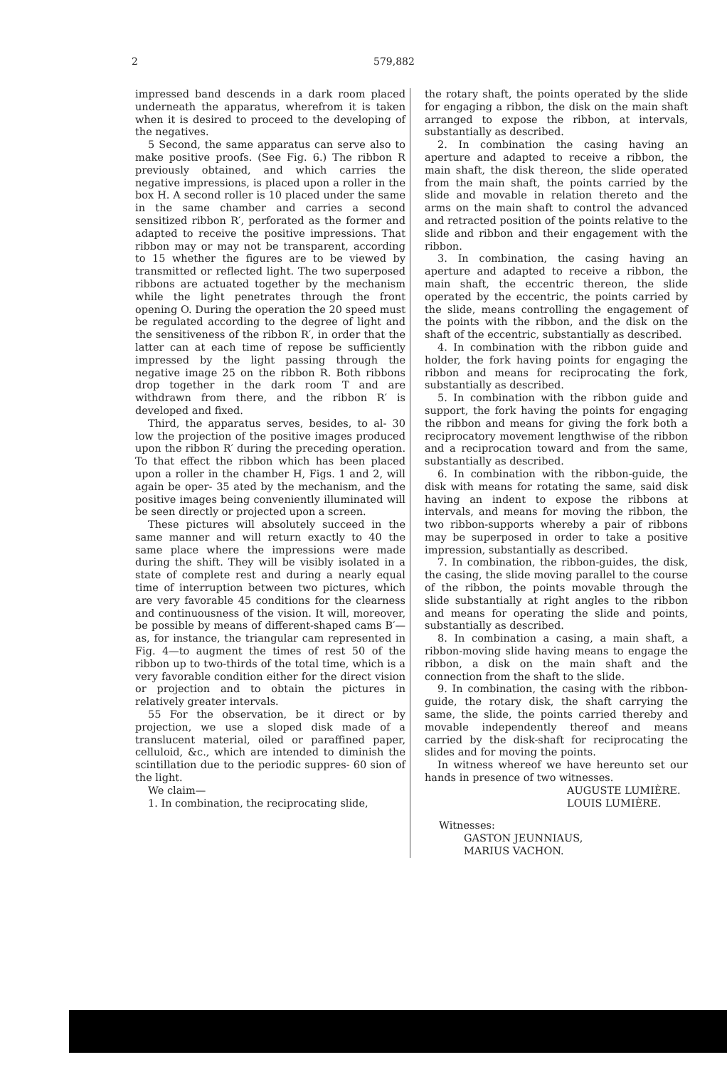2 579,882
impressed band descends in a dark room placed underneath the apparatus, wherefrom it is taken when it is desired to proceed to the developing of the negatives.
5 Second, the same apparatus can serve also to make positive proofs. (See Fig. 6.) The ribbon R previously obtained, and which carries the negative impressions, is placed upon a roller in the box H. A second roller is 10 placed under the same in the same chamber and carries a second sensitized ribbon R′, perforated as the former and adapted to receive the positive impressions. That ribbon may or may not be transparent, according to 15 whether the figures are to be viewed by transmitted or reflected light. The two superposed ribbons are actuated together by the mechanism while the light penetrates through the front opening O. During the operation the 20 speed must be regulated according to the degree of light and the sensitiveness of the ribbon R′, in order that the latter can at each time of repose be sufficiently impressed by the light passing through the negative image 25 on the ribbon R. Both ribbons drop together in the dark room T and are withdrawn from there, and the ribbon R′ is developed and fixed.
Third, the apparatus serves, besides, to al- 30 low the projection of the positive images produced upon the ribbon R′ during the preceding operation. To that effect the ribbon which has been placed upon a roller in the chamber H, Figs. 1 and 2, will again be oper- 35 ated by the mechanism, and the positive images being conveniently illuminated will be seen directly or projected upon a screen.
These pictures will absolutely succeed in the same manner and will return exactly to 40 the same place where the impressions were made during the shift. They will be visibly isolated in a state of complete rest and during a nearly equal time of interruption between two pictures, which are very favorable 45 conditions for the clearness and continuousness of the vision. It will, moreover, be possible by means of different-shaped cams B′—as, for instance, the triangular cam represented in Fig. 4—to augment the times of rest 50 of the ribbon up to two-thirds of the total time, which is a very favorable condition either for the direct vision or projection and to obtain the pictures in relatively greater intervals.
55 For the observation, be it direct or by projection, we use a sloped disk made of a translucent material, oiled or paraffined paper, celluloid, &c., which are intended to diminish the scintillation due to the periodic suppres- 60 sion of the light.
We claim—
1. In combination, the reciprocating slide,
the rotary shaft, the points operated by the slide for engaging a ribbon, the disk on the main shaft arranged to expose the ribbon, at intervals, substantially as described.
2. In combination the casing having an aperture and adapted to receive a ribbon, the main shaft, the disk thereon, the slide operated from the main shaft, the points carried by the slide and movable in relation thereto and the arms on the main shaft to control the advanced and retracted position of the points relative to the slide and ribbon and their engagement with the ribbon.
3. In combination, the casing having an aperture and adapted to receive a ribbon, the main shaft, the eccentric thereon, the slide operated by the eccentric, the points carried by the slide, means controlling the engagement of the points with the ribbon, and the disk on the shaft of the eccentric, substantially as described.
4. In combination with the ribbon guide and holder, the fork having points for engaging the ribbon and means for reciprocating the fork, substantially as described.
5. In combination with the ribbon guide and support, the fork having the points for engaging the ribbon and means for giving the fork both a reciprocatory movement lengthwise of the ribbon and a reciprocation toward and from the same, substantially as described.
6. In combination with the ribbon-guide, the disk with means for rotating the same, said disk having an indent to expose the ribbons at intervals, and means for moving the ribbon, the two ribbon-supports whereby a pair of ribbons may be superposed in order to take a positive impression, substantially as described.
7. In combination, the ribbon-guides, the disk, the casing, the slide moving parallel to the course of the ribbon, the points movable through the slide substantially at right angles to the ribbon and means for operating the slide and points, substantially as described.
8. In combination a casing, a main shaft, a ribbon-moving slide having means to engage the ribbon, a disk on the main shaft and the connection from the shaft to the slide.
9. In combination, the casing with the ribbon-guide, the rotary disk, the shaft carrying the same, the slide, the points carried thereby and movable independently thereof and means carried by the disk-shaft for reciprocating the slides and for moving the points.
In witness whereof we have hereunto set our hands in presence of two witnesses.
AUGUSTE LUMIÈRE.
LOUIS LUMIÈRE.
Witnesses:
GASTON JEUNNIAUS,
MARIUS VACHON.